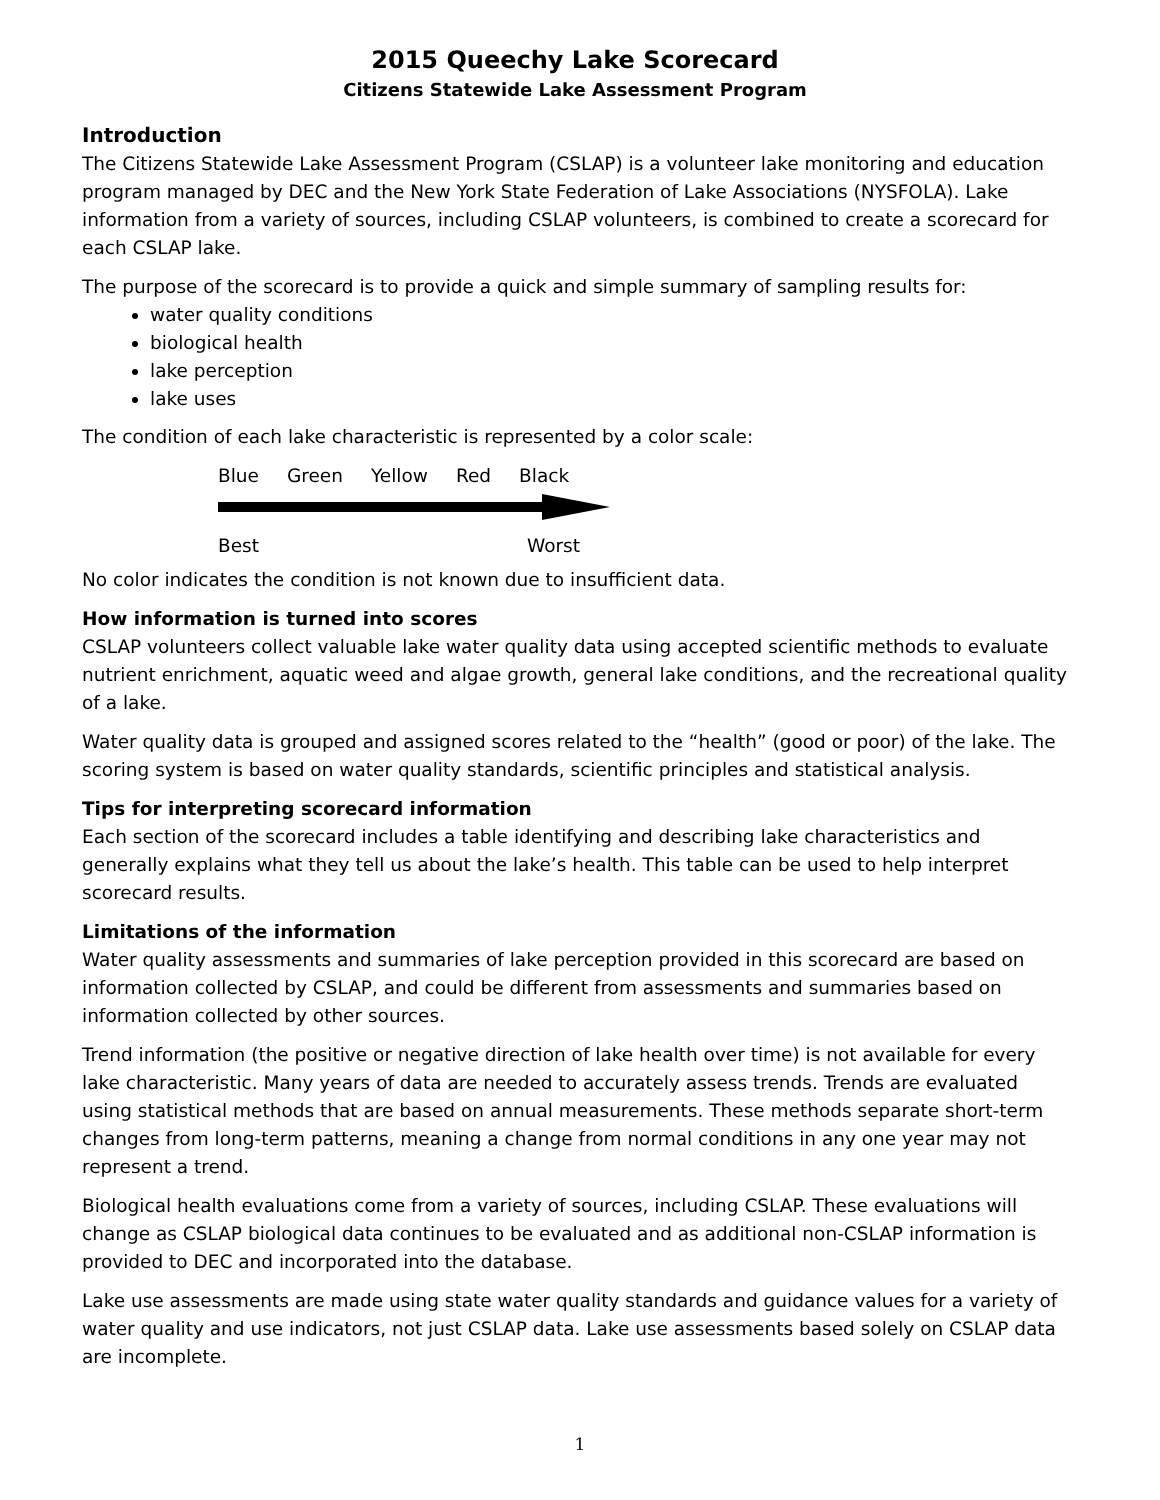2015 Queechy Lake Scorecard
Citizens Statewide Lake Assessment Program
Introduction
The Citizens Statewide Lake Assessment Program (CSLAP) is a volunteer lake monitoring and education program managed by DEC and the New York State Federation of Lake Associations (NYSFOLA). Lake information from a variety of sources, including CSLAP volunteers, is combined to create a scorecard for each CSLAP lake.
The purpose of the scorecard is to provide a quick and simple summary of sampling results for:
water quality conditions
biological health
lake perception
lake uses
The condition of each lake characteristic is represented by a color scale:
Blue Green Yellow Red Black
Best Worst
No color indicates the condition is not known due to insufficient data.
How information is turned into scores
CSLAP volunteers collect valuable lake water quality data using accepted scientific methods to evaluate nutrient enrichment, aquatic weed and algae growth, general lake conditions, and the recreational quality of a lake.
Water quality data is grouped and assigned scores related to the “health” (good or poor) of the lake. The scoring system is based on water quality standards, scientific principles and statistical analysis.
Tips for interpreting scorecard information
Each section of the scorecard includes a table identifying and describing lake characteristics and generally explains what they tell us about the lake’s health. This table can be used to help interpret scorecard results.
Limitations of the information
Water quality assessments and summaries of lake perception provided in this scorecard are based on information collected by CSLAP, and could be different from assessments and summaries based on information collected by other sources.
Trend information (the positive or negative direction of lake health over time) is not available for every lake characteristic. Many years of data are needed to accurately assess trends. Trends are evaluated using statistical methods that are based on annual measurements. These methods separate short-term changes from long-term patterns, meaning a change from normal conditions in any one year may not represent a trend.
Biological health evaluations come from a variety of sources, including CSLAP. These evaluations will change as CSLAP biological data continues to be evaluated and as additional non-CSLAP information is provided to DEC and incorporated into the database.
Lake use assessments are made using state water quality standards and guidance values for a variety of water quality and use indicators, not just CSLAP data. Lake use assessments based solely on CSLAP data are incomplete.
1